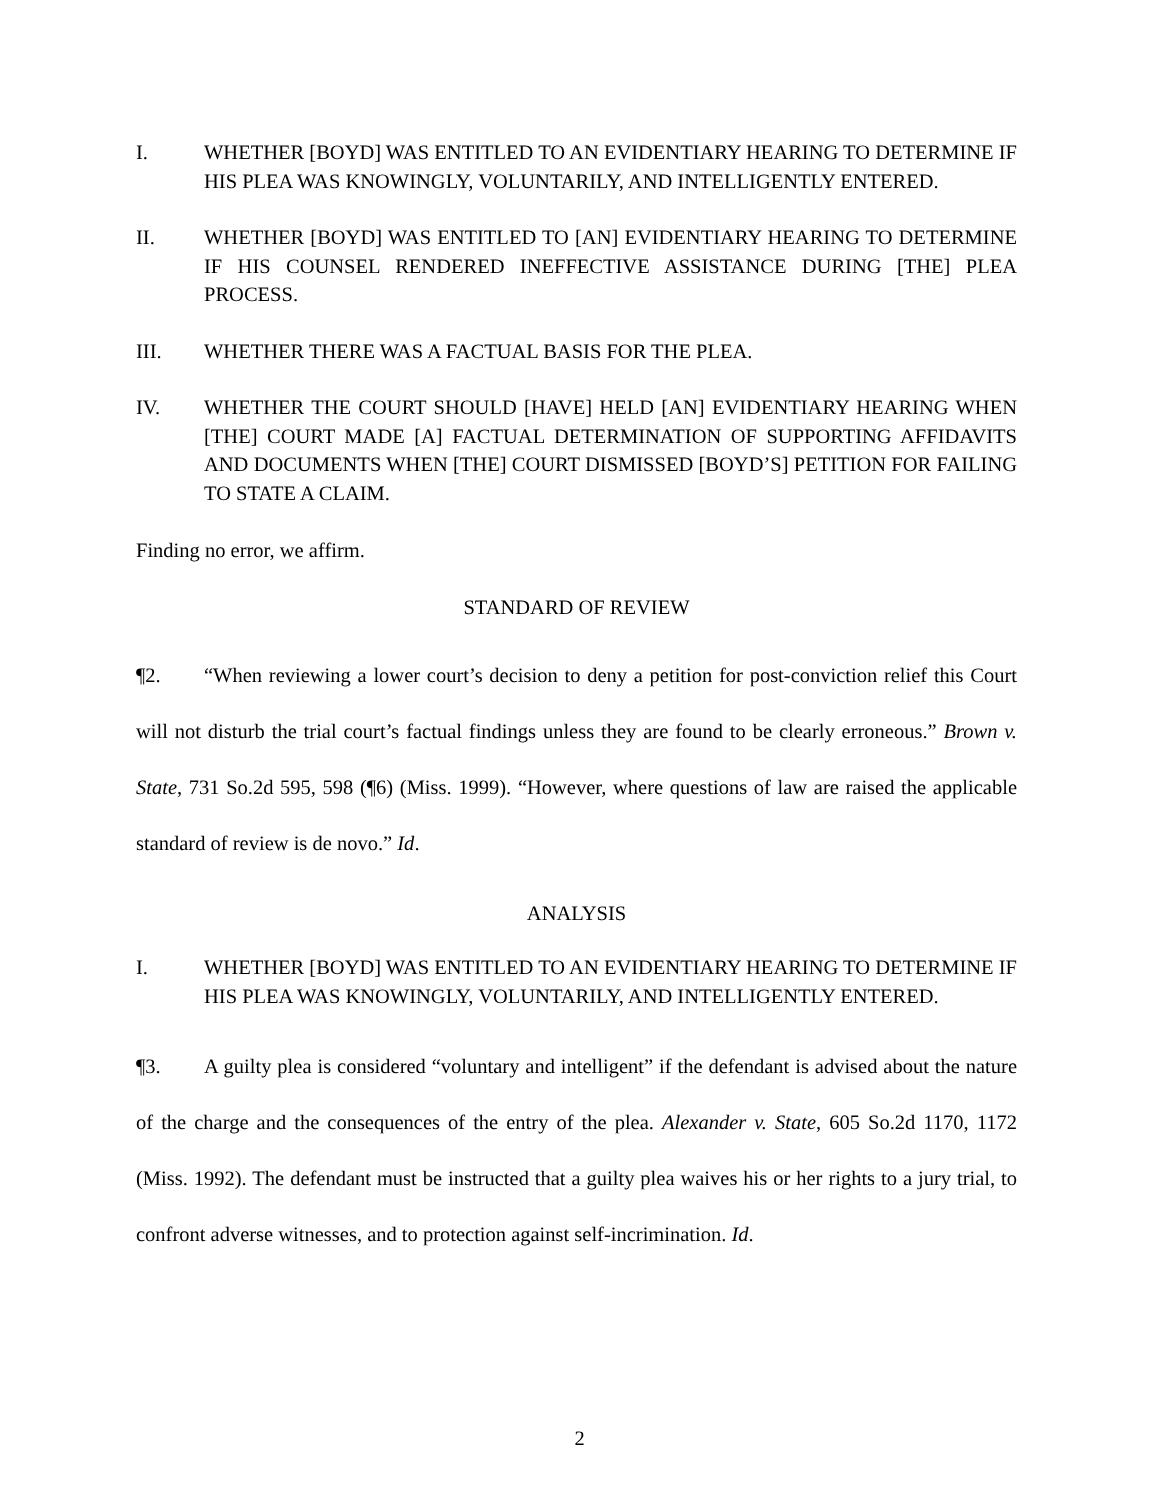I. WHETHER [BOYD] WAS ENTITLED TO AN EVIDENTIARY HEARING TO DETERMINE IF HIS PLEA WAS KNOWINGLY, VOLUNTARILY, AND INTELLIGENTLY ENTERED.
II. WHETHER [BOYD] WAS ENTITLED TO [AN] EVIDENTIARY HEARING TO DETERMINE IF HIS COUNSEL RENDERED INEFFECTIVE ASSISTANCE DURING [THE] PLEA PROCESS.
III. WHETHER THERE WAS A FACTUAL BASIS FOR THE PLEA.
IV. WHETHER THE COURT SHOULD [HAVE] HELD [AN] EVIDENTIARY HEARING WHEN [THE] COURT MADE [A] FACTUAL DETERMINATION OF SUPPORTING AFFIDAVITS AND DOCUMENTS WHEN [THE] COURT DISMISSED [BOYD’S] PETITION FOR FAILING TO STATE A CLAIM.
Finding no error, we affirm.
STANDARD OF REVIEW
¶2. “When reviewing a lower court’s decision to deny a petition for post-conviction relief this Court will not disturb the trial court’s factual findings unless they are found to be clearly erroneous.” Brown v. State, 731 So.2d 595, 598 (¶6) (Miss. 1999). “However, where questions of law are raised the applicable standard of review is de novo.” Id.
ANALYSIS
I. WHETHER [BOYD] WAS ENTITLED TO AN EVIDENTIARY HEARING TO DETERMINE IF HIS PLEA WAS KNOWINGLY, VOLUNTARILY, AND INTELLIGENTLY ENTERED.
¶3. A guilty plea is considered “voluntary and intelligent” if the defendant is advised about the nature of the charge and the consequences of the entry of the plea. Alexander v. State, 605 So.2d 1170, 1172 (Miss. 1992). The defendant must be instructed that a guilty plea waives his or her rights to a jury trial, to confront adverse witnesses, and to protection against self-incrimination. Id.
2